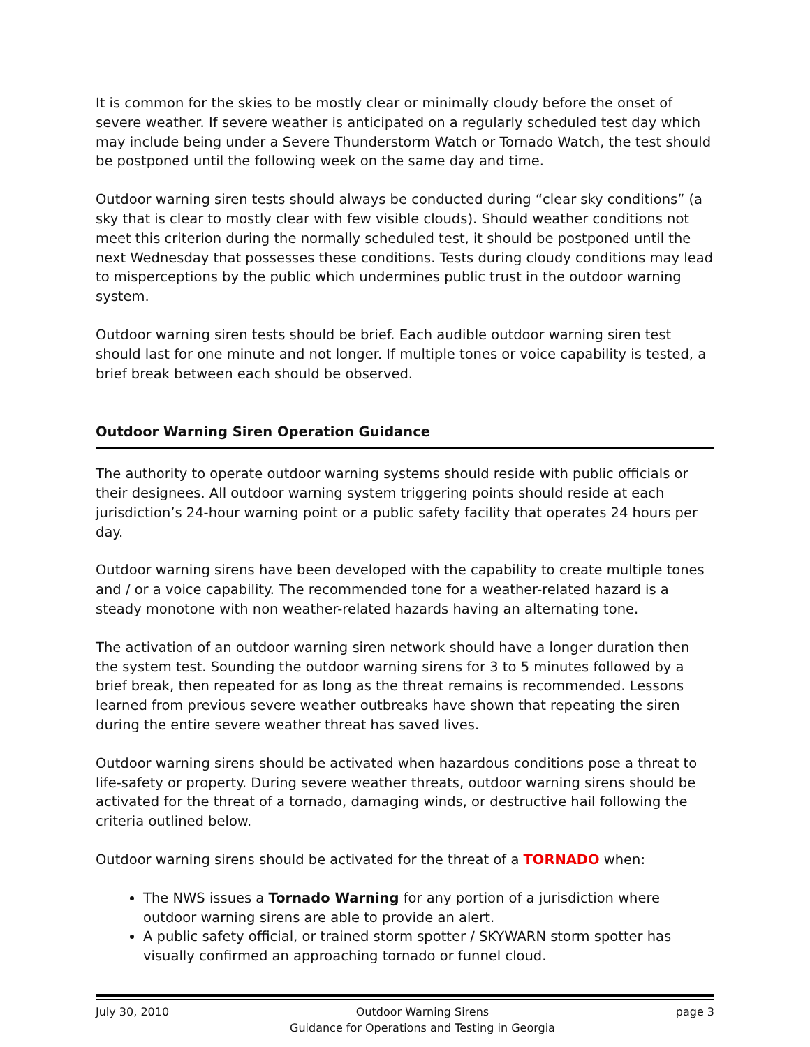It is common for the skies to be mostly clear or minimally cloudy before the onset of severe weather. If severe weather is anticipated on a regularly scheduled test day which may include being under a Severe Thunderstorm Watch or Tornado Watch, the test should be postponed until the following week on the same day and time.
Outdoor warning siren tests should always be conducted during “clear sky conditions” (a sky that is clear to mostly clear with few visible clouds). Should weather conditions not meet this criterion during the normally scheduled test, it should be postponed until the next Wednesday that possesses these conditions. Tests during cloudy conditions may lead to misperceptions by the public which undermines public trust in the outdoor warning system.
Outdoor warning siren tests should be brief. Each audible outdoor warning siren test should last for one minute and not longer. If multiple tones or voice capability is tested, a brief break between each should be observed.
Outdoor Warning Siren Operation Guidance
The authority to operate outdoor warning systems should reside with public officials or their designees. All outdoor warning system triggering points should reside at each jurisdiction’s 24-hour warning point or a public safety facility that operates 24 hours per day.
Outdoor warning sirens have been developed with the capability to create multiple tones and / or a voice capability. The recommended tone for a weather-related hazard is a steady monotone with non weather-related hazards having an alternating tone.
The activation of an outdoor warning siren network should have a longer duration then the system test. Sounding the outdoor warning sirens for 3 to 5 minutes followed by a brief break, then repeated for as long as the threat remains is recommended. Lessons learned from previous severe weather outbreaks have shown that repeating the siren during the entire severe weather threat has saved lives.
Outdoor warning sirens should be activated when hazardous conditions pose a threat to life-safety or property. During severe weather threats, outdoor warning sirens should be activated for the threat of a tornado, damaging winds, or destructive hail following the criteria outlined below.
Outdoor warning sirens should be activated for the threat of a TORNADO when:
The NWS issues a Tornado Warning for any portion of a jurisdiction where outdoor warning sirens are able to provide an alert.
A public safety official, or trained storm spotter / SKYWARN storm spotter has visually confirmed an approaching tornado or funnel cloud.
July 30, 2010 Outdoor Warning Sirens
Guidance for Operations and Testing in Georgia page 3